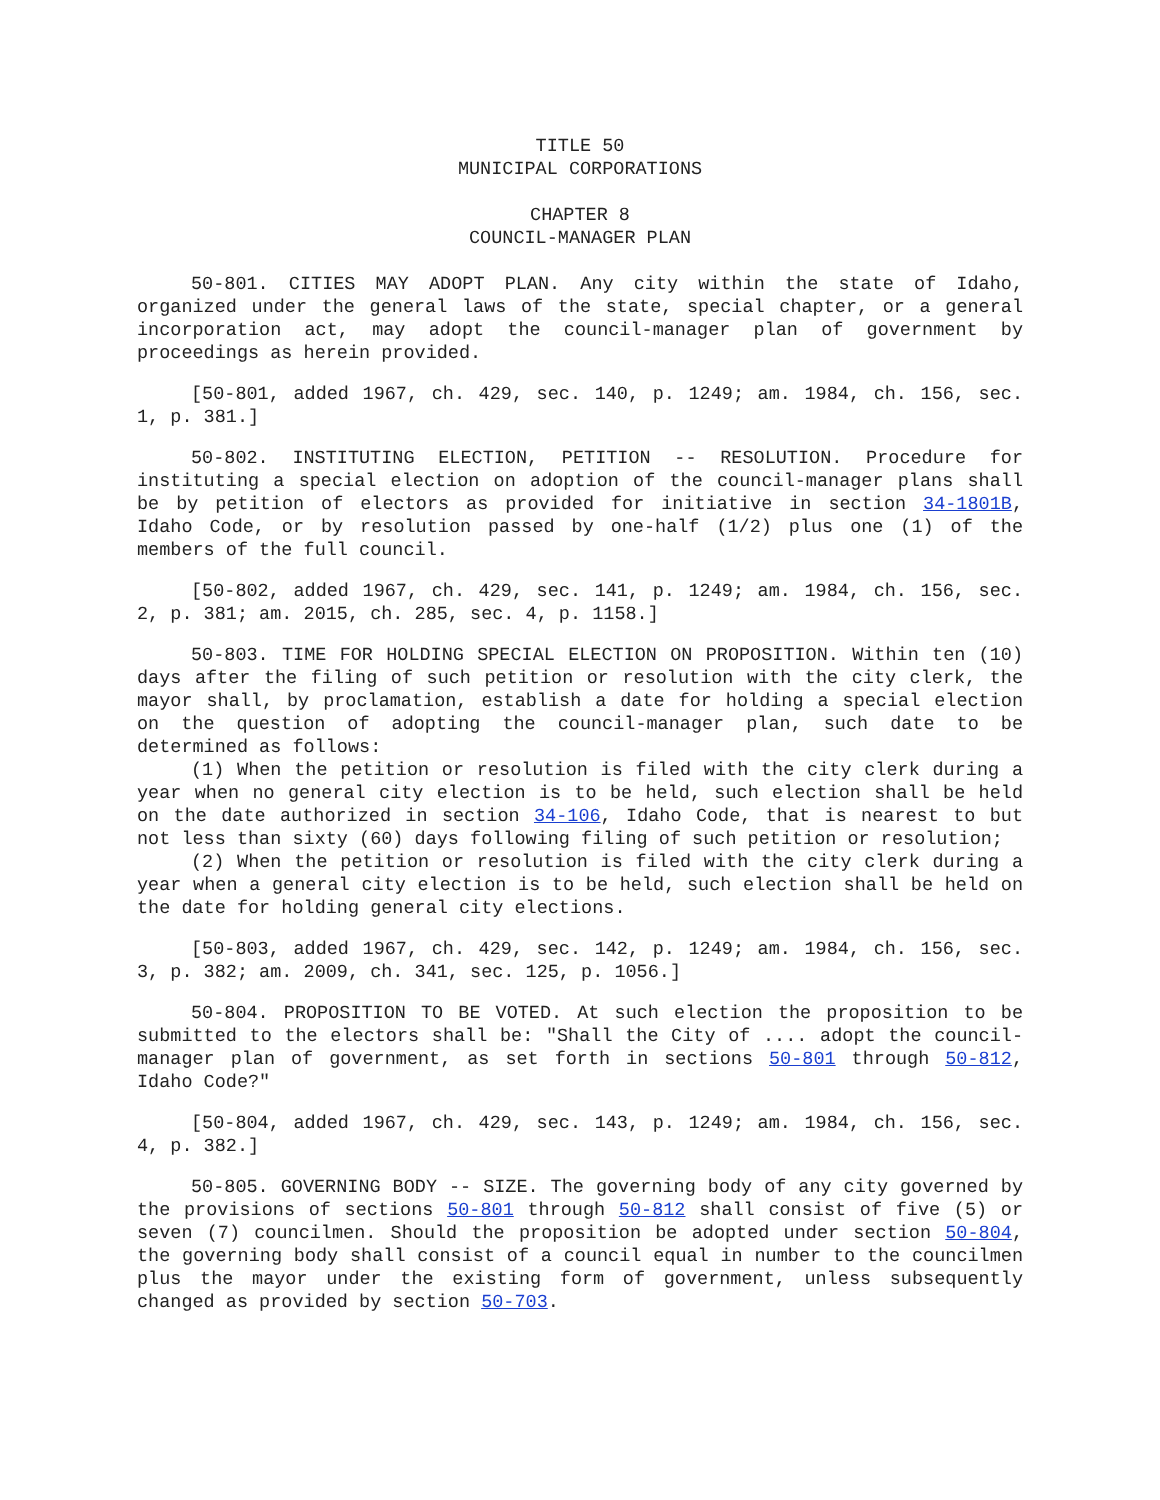TITLE 50
MUNICIPAL CORPORATIONS
CHAPTER 8
COUNCIL-MANAGER PLAN
50-801. CITIES MAY ADOPT PLAN. Any city within the state of Idaho, organized under the general laws of the state, special chapter, or a general incorporation act, may adopt the council-manager plan of government by proceedings as herein provided.
[50-801, added 1967, ch. 429, sec. 140, p. 1249; am. 1984, ch. 156, sec. 1, p. 381.]
50-802. INSTITUTING ELECTION, PETITION -- RESOLUTION. Procedure for instituting a special election on adoption of the council-manager plans shall be by petition of electors as provided for initiative in section 34-1801B, Idaho Code, or by resolution passed by one-half (1/2) plus one (1) of the members of the full council.
[50-802, added 1967, ch. 429, sec. 141, p. 1249; am. 1984, ch. 156, sec. 2, p. 381; am. 2015, ch. 285, sec. 4, p. 1158.]
50-803. TIME FOR HOLDING SPECIAL ELECTION ON PROPOSITION. Within ten (10) days after the filing of such petition or resolution with the city clerk, the mayor shall, by proclamation, establish a date for holding a special election on the question of adopting the council-manager plan, such date to be determined as follows:
(1) When the petition or resolution is filed with the city clerk during a year when no general city election is to be held, such election shall be held on the date authorized in section 34-106, Idaho Code, that is nearest to but not less than sixty (60) days following filing of such petition or resolution;
(2) When the petition or resolution is filed with the city clerk during a year when a general city election is to be held, such election shall be held on the date for holding general city elections.
[50-803, added 1967, ch. 429, sec. 142, p. 1249; am. 1984, ch. 156, sec. 3, p. 382; am. 2009, ch. 341, sec. 125, p. 1056.]
50-804. PROPOSITION TO BE VOTED. At such election the proposition to be submitted to the electors shall be: "Shall the City of .... adopt the council-manager plan of government, as set forth in sections 50-801 through 50-812, Idaho Code?"
[50-804, added 1967, ch. 429, sec. 143, p. 1249; am. 1984, ch. 156, sec. 4, p. 382.]
50-805. GOVERNING BODY -- SIZE. The governing body of any city governed by the provisions of sections 50-801 through 50-812 shall consist of five (5) or seven (7) councilmen. Should the proposition be adopted under section 50-804, the governing body shall consist of a council equal in number to the councilmen plus the mayor under the existing form of government, unless subsequently changed as provided by section 50-703.